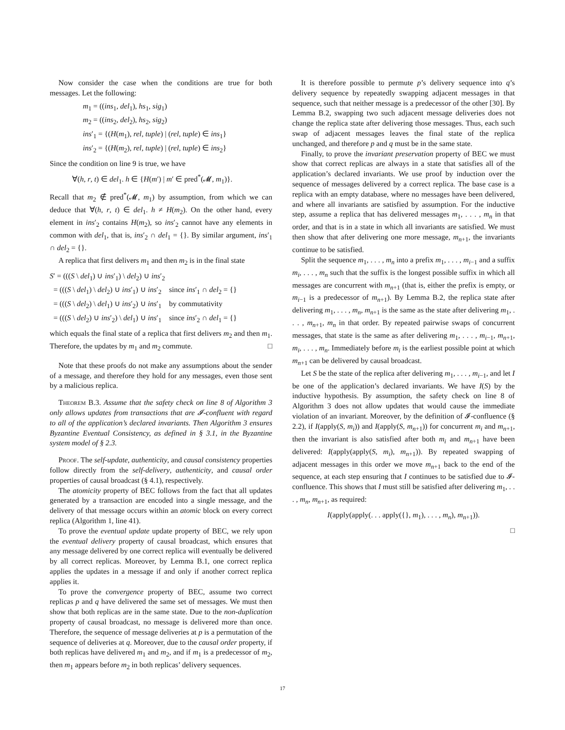Now consider the case when the conditions are true for both messages. Let the following:
m<sub>1</sub> = ((ins<sub>1</sub>, del<sub>1</sub>), hs<sub>1</sub>, sig<sub>1</sub>)
m<sub>2</sub> = ((ins<sub>2</sub>, del<sub>2</sub>), hs<sub>2</sub>, sig<sub>2</sub>)
ins′<sub>1</sub> = {(H(m<sub>1</sub>), rel, tuple) | (rel, tuple) ∈ ins<sub>1</sub>}
ins′<sub>2</sub> = {(H(m<sub>2</sub>), rel, tuple) | (rel, tuple) ∈ ins<sub>2</sub>}
Since the condition on line 9 is true, we have
∀(h, r, t) ∈ del<sub>1</sub>. h ∈ {H(m′) | m′ ∈ pred<sup>*</sup>(𝓜, m<sub>1</sub>)}.
Recall that m<sub>2</sub> ∉ pred<sup>*</sup>(𝓜, m<sub>1</sub>) by assumption, from which we can deduce that ∀(h, r, t) ∈ del<sub>1</sub>. h ≠ H(m<sub>2</sub>). On the other hand, every element in ins′<sub>2</sub> contains H(m<sub>2</sub>), so ins′<sub>2</sub> cannot have any elements in common with del<sub>1</sub>, that is, ins′<sub>2</sub> ∩ del<sub>1</sub> = {}. By similar argument, ins′<sub>1</sub> ∩ del<sub>2</sub> = {}.
A replica that first delivers m<sub>1</sub> and then m<sub>2</sub> is in the final state
S′ = (((S \ del<sub>1</sub>) ∪ ins′<sub>1</sub>) \ del<sub>2</sub>) ∪ ins′<sub>2</sub>
= (((S \ del<sub>1</sub>) \ del<sub>2</sub>) ∪ ins′<sub>1</sub>) ∪ ins′<sub>2</sub> since ins′<sub>1</sub> ∩ del<sub>2</sub> = {}
= (((S \ del<sub>2</sub>) \ del<sub>1</sub>) ∪ ins′<sub>2</sub>) ∪ ins′<sub>1</sub> by commutativity
= (((S \ del<sub>2</sub>) ∪ ins′<sub>2</sub>) \ del<sub>1</sub>) ∪ ins′<sub>1</sub> since ins′<sub>2</sub> ∩ del<sub>1</sub> = {}
which equals the final state of a replica that first delivers m<sub>2</sub> and then m<sub>1</sub>. Therefore, the updates by m<sub>1</sub> and m<sub>2</sub> commute. □
Note that these proofs do not make any assumptions about the sender of a message, and therefore they hold for any messages, even those sent by a malicious replica.
Theorem B.3. Assume that the safety check on line 8 of Algorithm 3 only allows updates from transactions that are 𝓘-confluent with regard to all of the application’s declared invariants. Then Algorithm 3 ensures Byzantine Eventual Consistency, as defined in § 3.1, in the Byzantine system model of § 2.3.
Proof. The self-update, authenticity, and causal consistency properties follow directly from the self-delivery, authenticity, and causal order properties of causal broadcast (§ 4.1), respectively.
The atomicity property of BEC follows from the fact that all updates generated by a transaction are encoded into a single message, and the delivery of that message occurs within an atomic block on every correct replica (Algorithm 1, line 41).
To prove the eventual update update property of BEC, we rely upon the eventual delivery property of causal broadcast, which ensures that any message delivered by one correct replica will eventually be delivered by all correct replicas. Moreover, by Lemma B.1, one correct replica applies the updates in a message if and only if another correct replica applies it.
To prove the convergence property of BEC, assume two correct replicas p and q have delivered the same set of messages. We must then show that both replicas are in the same state. Due to the non-duplication property of causal broadcast, no message is delivered more than once. Therefore, the sequence of message deliveries at p is a permutation of the sequence of deliveries at q. Moreover, due to the causal order property, if both replicas have delivered m<sub>1</sub> and m<sub>2</sub>, and if m<sub>1</sub> is a predecessor of m<sub>2</sub>, then m<sub>1</sub> appears before m<sub>2</sub> in both replicas’ delivery sequences.
It is therefore possible to permute p’s delivery sequence into q’s delivery sequence by repeatedly swapping adjacent messages in that sequence, such that neither message is a predecessor of the other [30]. By Lemma B.2, swapping two such adjacent message deliveries does not change the replica state after delivering those messages. Thus, each such swap of adjacent messages leaves the final state of the replica unchanged, and therefore p and q must be in the same state.
Finally, to prove the invariant preservation property of BEC we must show that correct replicas are always in a state that satisfies all of the application’s declared invariants. We use proof by induction over the sequence of messages delivered by a correct replica. The base case is a replica with an empty database, where no messages have been delivered, and where all invariants are satisfied by assumption. For the inductive step, assume a replica that has delivered messages m<sub>1</sub>, . . . , m<sub>n</sub> in that order, and that is in a state in which all invariants are satisfied. We must then show that after delivering one more message, m<sub>n+1</sub>, the invariants continue to be satisfied.
Split the sequence m<sub>1</sub>, . . . , m<sub>n</sub> into a prefix m<sub>1</sub>, . . . , m<sub>i−1</sub> and a suffix m<sub>i</sub>, . . . , m<sub>n</sub> such that the suffix is the longest possible suffix in which all messages are concurrent with m<sub>n+1</sub> (that is, either the prefix is empty, or m<sub>i−1</sub> is a predecessor of m<sub>n+1</sub>). By Lemma B.2, the replica state after delivering m<sub>1</sub>, . . . , m<sub>n</sub>, m<sub>n+1</sub> is the same as the state after delivering m<sub>1</sub>, . . . , m<sub>n+1</sub>, m<sub>n</sub> in that order. By repeated pairwise swaps of concurrent messages, that state is the same as after delivering m<sub>1</sub>, . . . , m<sub>i−1</sub>, m<sub>n+1</sub>, m<sub>i</sub>, . . . , m<sub>n</sub>. Immediately before m<sub>i</sub> is the earliest possible point at which m<sub>n+1</sub> can be delivered by causal broadcast.
Let S be the state of the replica after delivering m<sub>1</sub>, . . . , m<sub>i−1</sub>, and let I be one of the application’s declared invariants. We have I(S) by the inductive hypothesis. By assumption, the safety check on line 8 of Algorithm 3 does not allow updates that would cause the immediate violation of an invariant. Moreover, by the definition of 𝓘-confluence (§ 2.2), if I(apply(S, m<sub>i</sub>)) and I(apply(S, m<sub>n+1</sub>)) for concurrent m<sub>i</sub> and m<sub>n+1</sub>, then the invariant is also satisfied after both m<sub>i</sub> and m<sub>n+1</sub> have been delivered: I(apply(apply(S, m<sub>i</sub>), m<sub>n+1</sub>)). By repeated swapping of adjacent messages in this order we move m<sub>n+1</sub> back to the end of the sequence, at each step ensuring that I continues to be satisfied due to 𝓘-confluence. This shows that I must still be satisfied after delivering m<sub>1</sub>, . . . , m<sub>n</sub>, m<sub>n+1</sub>, as required:
I(apply(apply(. . . apply({}, m<sub>1</sub>), . . . , m<sub>n</sub>), m<sub>n+1</sub>)).
□
17